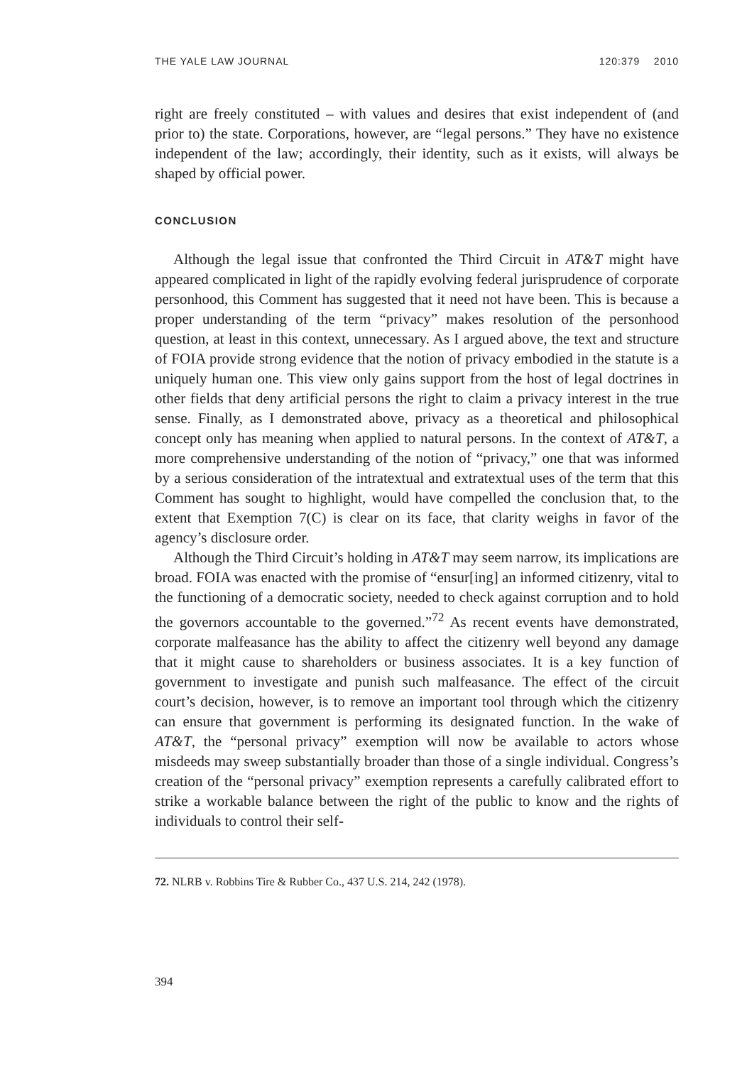THE YALE LAW JOURNAL 120:379 2010
right are freely constituted – with values and desires that exist independent of (and prior to) the state. Corporations, however, are “legal persons.” They have no existence independent of the law; accordingly, their identity, such as it exists, will always be shaped by official power.
CONCLUSION
Although the legal issue that confronted the Third Circuit in AT&T might have appeared complicated in light of the rapidly evolving federal jurisprudence of corporate personhood, this Comment has suggested that it need not have been. This is because a proper understanding of the term “privacy” makes resolution of the personhood question, at least in this context, unnecessary. As I argued above, the text and structure of FOIA provide strong evidence that the notion of privacy embodied in the statute is a uniquely human one. This view only gains support from the host of legal doctrines in other fields that deny artificial persons the right to claim a privacy interest in the true sense. Finally, as I demonstrated above, privacy as a theoretical and philosophical concept only has meaning when applied to natural persons. In the context of AT&T, a more comprehensive understanding of the notion of “privacy,” one that was informed by a serious consideration of the intratextual and extratextual uses of the term that this Comment has sought to highlight, would have compelled the conclusion that, to the extent that Exemption 7(C) is clear on its face, that clarity weighs in favor of the agency’s disclosure order.
Although the Third Circuit’s holding in AT&T may seem narrow, its implications are broad. FOIA was enacted with the promise of “ensur[ing] an informed citizenry, vital to the functioning of a democratic society, needed to check against corruption and to hold the governors accountable to the governed.”<sup>72</sup> As recent events have demonstrated, corporate malfeasance has the ability to affect the citizenry well beyond any damage that it might cause to shareholders or business associates. It is a key function of government to investigate and punish such malfeasance. The effect of the circuit court’s decision, however, is to remove an important tool through which the citizenry can ensure that government is performing its designated function. In the wake of AT&T, the “personal privacy” exemption will now be available to actors whose misdeeds may sweep substantially broader than those of a single individual. Congress’s creation of the “personal privacy” exemption represents a carefully calibrated effort to strike a workable balance between the right of the public to know and the rights of individuals to control their self-
72. NLRB v. Robbins Tire & Rubber Co., 437 U.S. 214, 242 (1978).
394